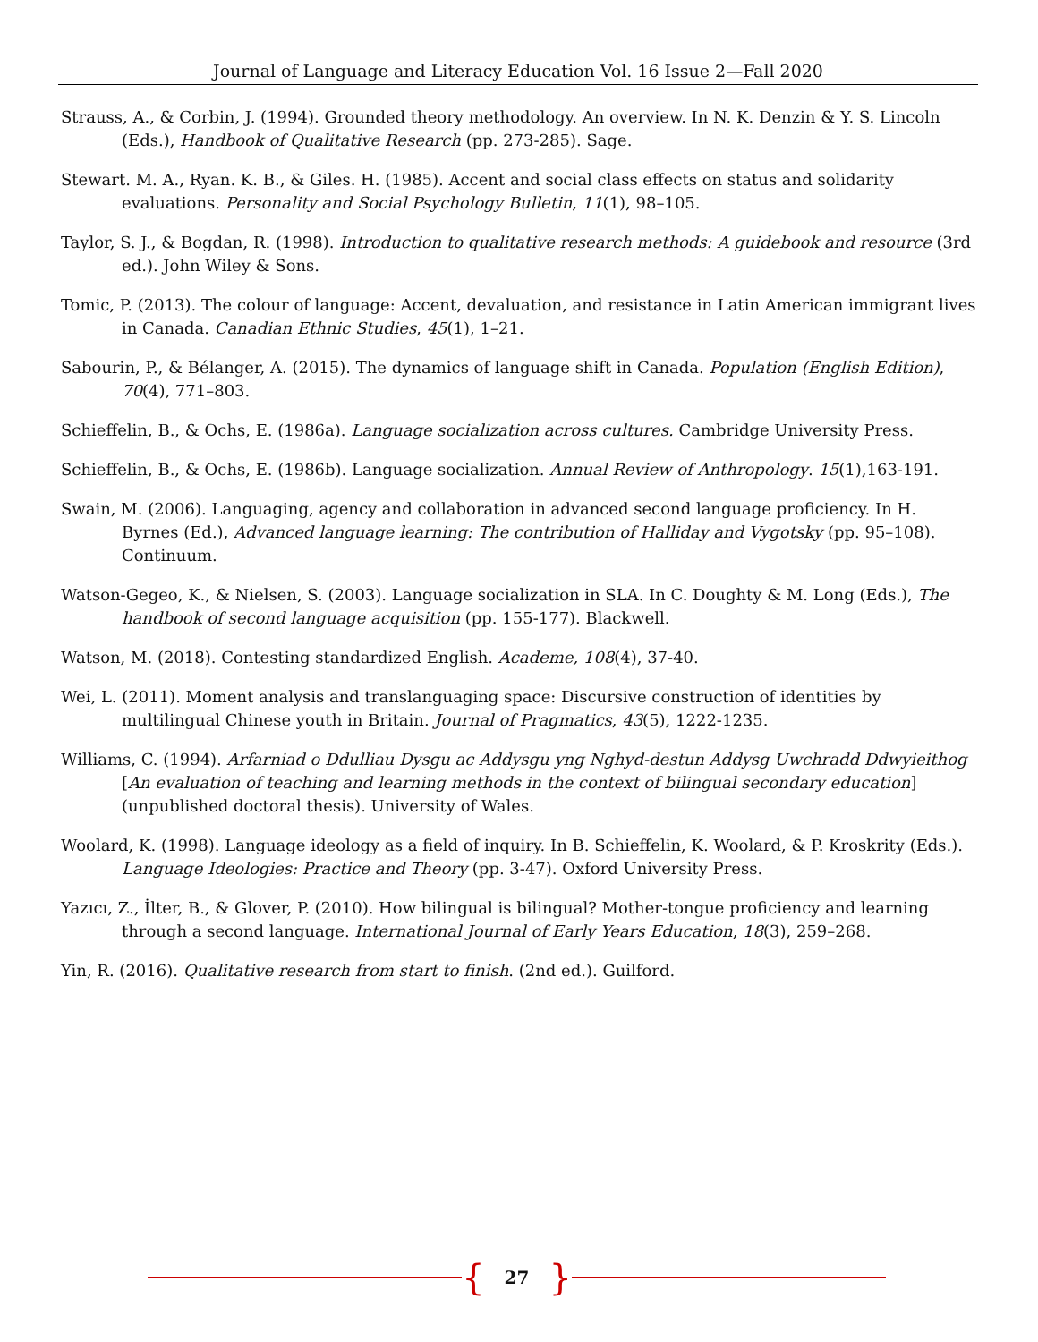Journal of Language and Literacy Education Vol. 16 Issue 2—Fall 2020
Strauss, A., & Corbin, J. (1994). Grounded theory methodology. An overview. In N. K. Denzin & Y. S. Lincoln (Eds.), Handbook of Qualitative Research (pp. 273-285). Sage.
Stewart. M. A., Ryan. K. B., & Giles. H. (1985). Accent and social class effects on status and solidarity evaluations. Personality and Social Psychology Bulletin, 11(1), 98–105.
Taylor, S. J., & Bogdan, R. (1998). Introduction to qualitative research methods: A guidebook and resource (3rd ed.). John Wiley & Sons.
Tomic, P. (2013). The colour of language: Accent, devaluation, and resistance in Latin American immigrant lives in Canada. Canadian Ethnic Studies, 45(1), 1–21.
Sabourin, P., & Bélanger, A. (2015). The dynamics of language shift in Canada. Population (English Edition), 70(4), 771–803.
Schieffelin, B., & Ochs, E. (1986a). Language socialization across cultures. Cambridge University Press.
Schieffelin, B., & Ochs, E. (1986b). Language socialization. Annual Review of Anthropology. 15(1),163-191.
Swain, M. (2006). Languaging, agency and collaboration in advanced second language proficiency. In H. Byrnes (Ed.), Advanced language learning: The contribution of Halliday and Vygotsky (pp. 95–108). Continuum.
Watson-Gegeo, K., & Nielsen, S. (2003). Language socialization in SLA. In C. Doughty & M. Long (Eds.), The handbook of second language acquisition (pp. 155-177). Blackwell.
Watson, M. (2018). Contesting standardized English. Academe, 108(4), 37-40.
Wei, L. (2011). Moment analysis and translanguaging space: Discursive construction of identities by multilingual Chinese youth in Britain. Journal of Pragmatics, 43(5), 1222-1235.
Williams, C. (1994). Arfarniad o Ddulliau Dysgu ac Addysgu yng Nghyd-destun Addysg Uwchradd Ddwyieithog [An evaluation of teaching and learning methods in the context of bilingual secondary education] (unpublished doctoral thesis). University of Wales.
Woolard, K. (1998). Language ideology as a field of inquiry. In B. Schieffelin, K. Woolard, & P. Kroskrity (Eds.). Language Ideologies: Practice and Theory (pp. 3-47). Oxford University Press.
Yazıcı, Z., İlter, B., & Glover, P. (2010). How bilingual is bilingual? Mother-tongue proficiency and learning through a second language. International Journal of Early Years Education, 18(3), 259–268.
Yin, R. (2016). Qualitative research from start to finish. (2nd ed.). Guilford.
{ 27 }